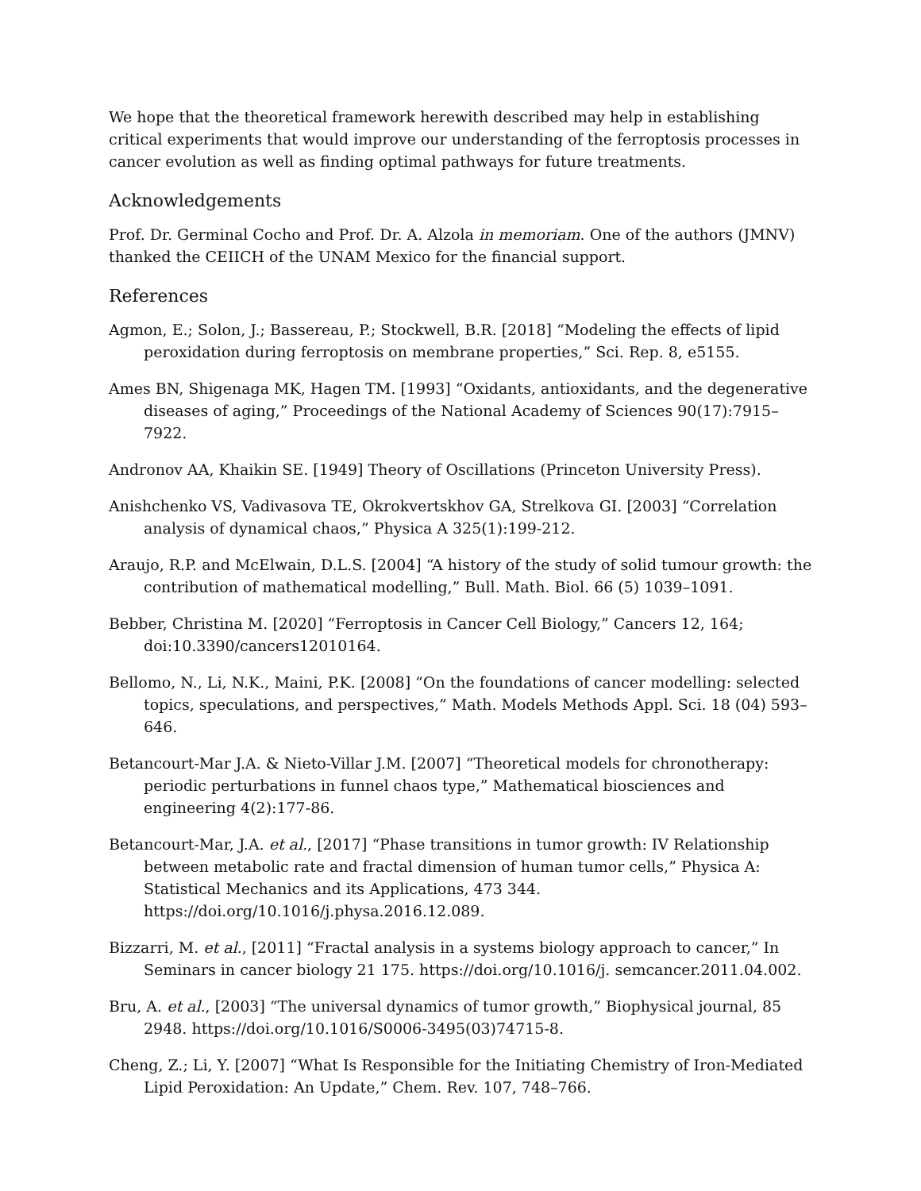We hope that the theoretical framework herewith described may help in establishing critical experiments that would improve our understanding of the ferroptosis processes in cancer evolution as well as finding optimal pathways for future treatments.
Acknowledgements
Prof. Dr. Germinal Cocho and Prof. Dr. A. Alzola in memoriam. One of the authors (JMNV) thanked the CEIICH of the UNAM Mexico for the financial support.
References
Agmon, E.; Solon, J.; Bassereau, P.; Stockwell, B.R. [2018] “Modeling the effects of lipid peroxidation during ferroptosis on membrane properties,” Sci. Rep. 8, e5155.
Ames BN, Shigenaga MK, Hagen TM. [1993] “Oxidants, antioxidants, and the degenerative diseases of aging,” Proceedings of the National Academy of Sciences 90(17):7915–7922.
Andronov AA, Khaikin SE. [1949] Theory of Oscillations (Princeton University Press).
Anishchenko VS, Vadivasova TE, Okrokvertskhov GA, Strelkova GI. [2003] “Correlation analysis of dynamical chaos,” Physica A 325(1):199-212.
Araujo, R.P. and McElwain, D.L.S. [2004] “A history of the study of solid tumour growth: the contribution of mathematical modelling,” Bull. Math. Biol. 66 (5) 1039–1091.
Bebber, Christina M. [2020] “Ferroptosis in Cancer Cell Biology,” Cancers 12, 164; doi:10.3390/cancers12010164.
Bellomo, N., Li, N.K., Maini, P.K. [2008] “On the foundations of cancer modelling: selected topics, speculations, and perspectives,” Math. Models Methods Appl. Sci. 18 (04) 593–646.
Betancourt-Mar J.A. & Nieto-Villar J.M. [2007] “Theoretical models for chronotherapy: periodic perturbations in funnel chaos type,” Mathematical biosciences and engineering 4(2):177-86.
Betancourt-Mar, J.A. et al., [2017] “Phase transitions in tumor growth: IV Relationship between metabolic rate and fractal dimension of human tumor cells,” Physica A: Statistical Mechanics and its Applications, 473 344. https://doi.org/10.1016/j.physa.2016.12.089.
Bizzarri, M. et al., [2011] “Fractal analysis in a systems biology approach to cancer,” In Seminars in cancer biology 21 175. https://doi.org/10.1016/j. semcancer.2011.04.002.
Bru, A. et al., [2003] “The universal dynamics of tumor growth,” Biophysical journal, 85 2948. https://doi.org/10.1016/S0006-3495(03)74715-8.
Cheng, Z.; Li, Y. [2007] “What Is Responsible for the Initiating Chemistry of Iron-Mediated Lipid Peroxidation: An Update,” Chem. Rev. 107, 748–766.